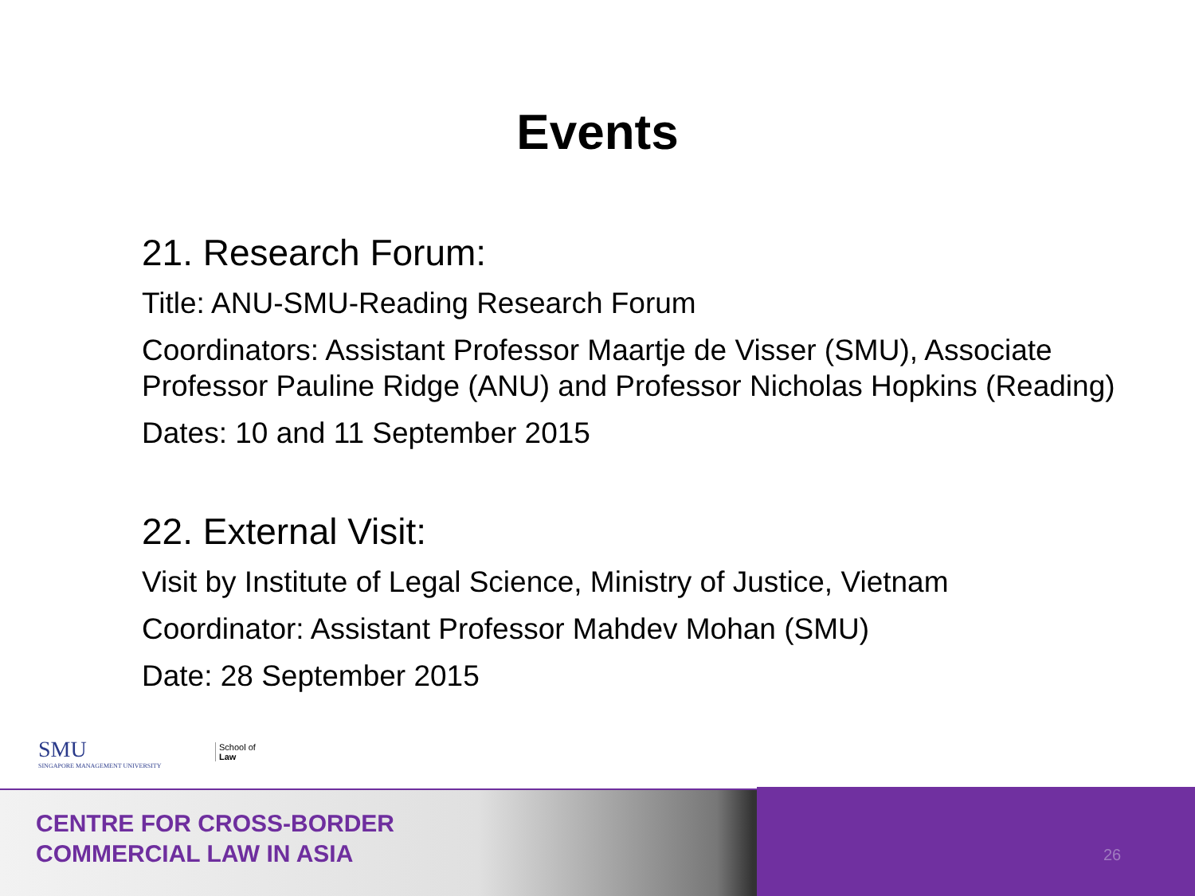Events
21. Research Forum:
Title: ANU-SMU-Reading Research Forum
Coordinators: Assistant Professor Maartje de Visser (SMU), Associate Professor Pauline Ridge (ANU) and Professor Nicholas Hopkins (Reading)
Dates: 10 and 11 September 2015
22. External Visit:
Visit by Institute of Legal Science, Ministry of Justice, Vietnam
Coordinator: Assistant Professor Mahdev Mohan (SMU)
Date: 28 September 2015
SMU
SINGAPORE MANAGEMENT UNIVERSITY
School of
Law
CENTRE FOR CROSS-BORDER
COMMERCIAL LAW IN ASIA
26